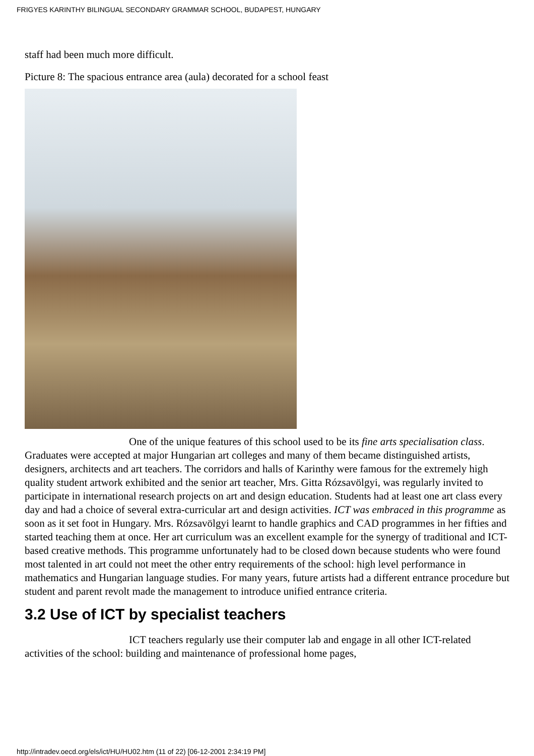FRIGYES KARINTHY BILINGUAL SECONDARY GRAMMAR SCHOOL, BUDAPEST, HUNGARY
staff had been much more difficult.
Picture 8: The spacious entrance area (aula) decorated for a school feast
One of the unique features of this school used to be its fine arts specialisation class. Graduates were accepted at major Hungarian art colleges and many of them became distinguished artists, designers, architects and art teachers. The corridors and halls of Karinthy were famous for the extremely high quality student artwork exhibited and the senior art teacher, Mrs. Gitta Rózsavölgyi, was regularly invited to participate in international research projects on art and design education. Students had at least one art class every day and had a choice of several extra-curricular art and design activities. ICT was embraced in this programme as soon as it set foot in Hungary. Mrs. Rózsavölgyi learnt to handle graphics and CAD programmes in her fifties and started teaching them at once. Her art curriculum was an excellent example for the synergy of traditional and ICT-based creative methods. This programme unfortunately had to be closed down because students who were found most talented in art could not meet the other entry requirements of the school: high level performance in mathematics and Hungarian language studies. For many years, future artists had a different entrance procedure but student and parent revolt made the management to introduce unified entrance criteria.
3.2 Use of ICT by specialist teachers
ICT teachers regularly use their computer lab and engage in all other ICT-related activities of the school: building and maintenance of professional home pages,
http://intradev.oecd.org/els/ict/HU/HU02.htm (11 of 22) [06-12-2001 2:34:19 PM]